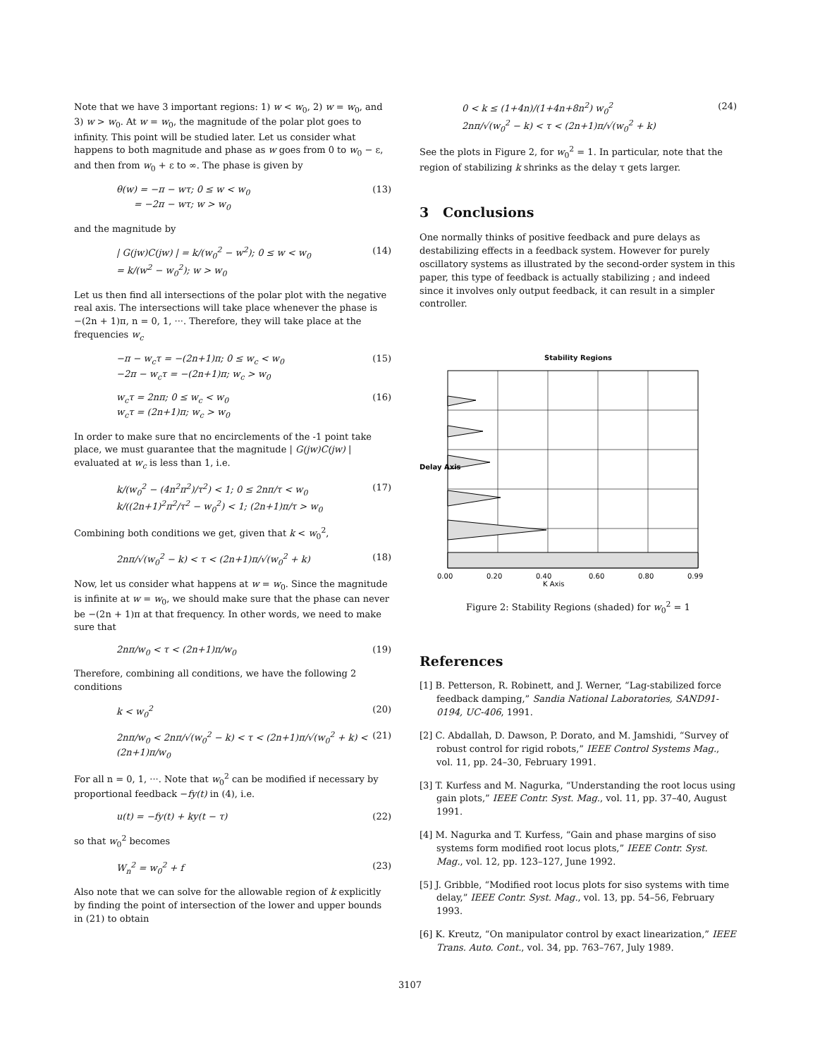Note that we have 3 important regions: 1) w < w<sub>0</sub>, 2) w = w<sub>0</sub>, and 3) w > w<sub>0</sub>. At w = w<sub>0</sub>, the magnitude of the polar plot goes to infinity. This point will be studied later. Let us consider what happens to both magnitude and phase as w goes from 0 to w<sub>0</sub> − ε, and then from w<sub>0</sub> + ε to ∞. The phase is given by
θ(w) = −π − wτ; 0 ≤ w < w<sub>0</sub>
= −2π − wτ; w > w<sub>0</sub> (13)
and the magnitude by
| G(jw)C(jw) | = k/(w<sub>0</sub><sup>2</sup> − w<sup>2</sup>); 0 ≤ w < w<sub>0</sub>
= k/(w<sup>2</sup> − w<sub>0</sub><sup>2</sup>); w > w<sub>0</sub> (14)
Let us then find all intersections of the polar plot with the negative real axis. The intersections will take place whenever the phase is −(2n + 1)π, n = 0, 1, ···. Therefore, they will take place at the frequencies w<sub>c</sub>
−π − w<sub>c</sub>τ = −(2n+1)π; 0 ≤ w<sub>c</sub> < w<sub>0</sub>
−2π − w<sub>c</sub>τ = −(2n+1)π; w<sub>c</sub> > w<sub>0</sub> (15)
w<sub>c</sub>τ = 2nπ; 0 ≤ w<sub>c</sub> < w<sub>0</sub>
w<sub>c</sub>τ = (2n+1)π; w<sub>c</sub> > w<sub>0</sub> (16)
In order to make sure that no encirclements of the -1 point take place, we must guarantee that the magnitude | G(jw)C(jw) | evaluated at w<sub>c</sub> is less than 1, i.e.
k/(w<sub>0</sub><sup>2</sup> − (4n<sup>2</sup>π<sup>2</sup>)/τ<sup>2</sup>) < 1; 0 ≤ 2nπ/τ < w<sub>0</sub>
k/((2n+1)<sup>2</sup>π<sup>2</sup>/τ<sup>2</sup> − w<sub>0</sub><sup>2</sup>) < 1; (2n+1)π/τ > w<sub>0</sub> (17)
Combining both conditions we get, given that k < w<sub>0</sub><sup>2</sup>,
2nπ/√(w<sub>0</sub><sup>2</sup> − k) < τ < (2n+1)π/√(w<sub>0</sub><sup>2</sup> + k) (18)
Now, let us consider what happens at w = w<sub>0</sub>. Since the magnitude is infinite at w = w<sub>0</sub>, we should make sure that the phase can never be −(2n + 1)π at that frequency. In other words, we need to make sure that
2nπ/w<sub>0</sub> < τ < (2n+1)π/w<sub>0</sub> (19)
Therefore, combining all conditions, we have the following 2 conditions
k < w<sub>0</sub><sup>2</sup> (20)
2nπ/w<sub>0</sub> < 2nπ/√(w<sub>0</sub><sup>2</sup> − k) < τ < (2n+1)π/√(w<sub>0</sub><sup>2</sup> + k) < (2n+1)π/w<sub>0</sub> (21)
For all n = 0, 1, ···. Note that w<sub>0</sub><sup>2</sup> can be modified if necessary by proportional feedback −fy(t) in (4), i.e.
u(t) = −fy(t) + ky(t − τ) (22)
so that w<sub>0</sub><sup>2</sup> becomes
W<sub>n</sub><sup>2</sup> = w<sub>0</sub><sup>2</sup> + f (23)
Also note that we can solve for the allowable region of k explicitly by finding the point of intersection of the lower and upper bounds in (21) to obtain
0 < k ≤ (1+4n)/(1+4n+8n<sup>2</sup>) w<sub>0</sub><sup>2</sup>
2nπ/√(w<sub>0</sub><sup>2</sup> − k) < τ < (2n+1)π/√(w<sub>0</sub><sup>2</sup> + k) (24)
See the plots in Figure 2, for w<sub>0</sub><sup>2</sup> = 1. In particular, note that the region of stabilizing k shrinks as the delay τ gets larger.
3 Conclusions
One normally thinks of positive feedback and pure delays as destabilizing effects in a feedback system. However for purely oscillatory systems as illustrated by the second-order system in this paper, this type of feedback is actually stabilizing ; and indeed since it involves only output feedback, it can result in a simpler controller.
Stability Regions
Delay Axis
0.00
0.20
0.40
0.60
0.80
0.99
K Axis
Figure 2: Stability Regions (shaded) for w<sub>0</sub><sup>2</sup> = 1
References
[1] B. Petterson, R. Robinett, and J. Werner, “Lag-stabilized force feedback damping,” Sandia National Laboratories, SAND91-0194, UC-406, 1991.
[2] C. Abdallah, D. Dawson, P. Dorato, and M. Jamshidi, “Survey of robust control for rigid robots,” IEEE Control Systems Mag., vol. 11, pp. 24–30, February 1991.
[3] T. Kurfess and M. Nagurka, “Understanding the root locus using gain plots,” IEEE Contr. Syst. Mag., vol. 11, pp. 37–40, August 1991.
[4] M. Nagurka and T. Kurfess, “Gain and phase margins of siso systems form modified root locus plots,” IEEE Contr. Syst. Mag., vol. 12, pp. 123–127, June 1992.
[5] J. Gribble, “Modified root locus plots for siso systems with time delay,” IEEE Contr. Syst. Mag., vol. 13, pp. 54–56, February 1993.
[6] K. Kreutz, “On manipulator control by exact linearization,” IEEE Trans. Auto. Cont., vol. 34, pp. 763–767, July 1989.
3107